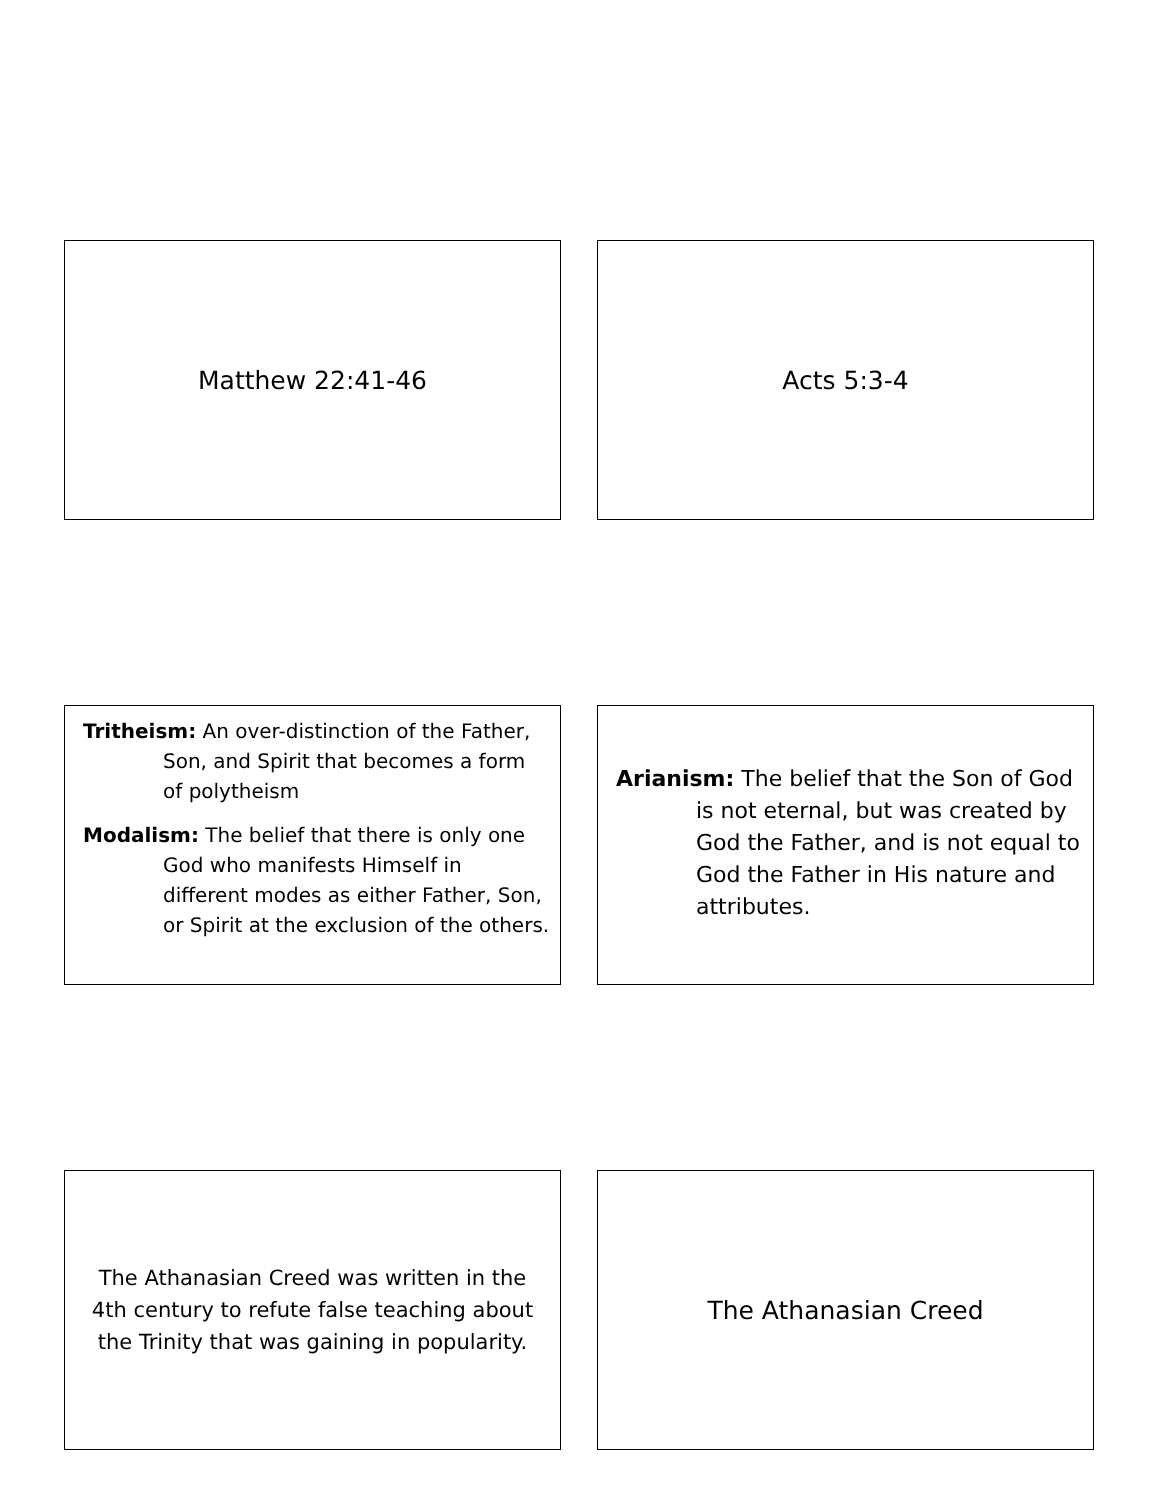Matthew 22:41-46 Acts 5:3-4
Tritheism: An over-distinction of the Father, Son, and Spirit that becomes a form of polytheism
Modalism: The belief that there is only one God who manifests Himself in different modes as either Father, Son, or Spirit at the exclusion of the others.
Arianism: The belief that the Son of God is not eternal, but was created by God the Father, and is not equal to God the Father in His nature and attributes.
The Athanasian Creed was written in the 4th century to refute false teaching about the Trinity that was gaining in popularity.
The Athanasian Creed